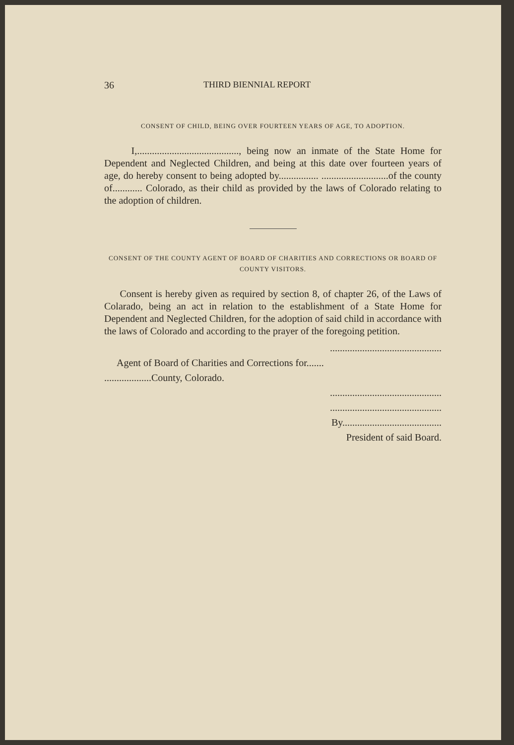36 THIRD BIENNIAL REPORT
CONSENT OF CHILD, BEING OVER FOURTEEN YEARS OF AGE, TO ADOPTION.
I,........................................., being now an inmate of the State Home for Dependent and Neglected Children, and being at this date over fourteen years of age, do hereby consent to being adopted by................ ...........................of the county of............ Colorado, as their child as provided by the laws of Colorado relating to the adoption of children.
CONSENT OF THE COUNTY AGENT OF BOARD OF CHARITIES AND CORRECTIONS OR BOARD OF COUNTY VISITORS.
Consent is hereby given as required by section 8, of chapter 26, of the Laws of Colarado, being an act in relation to the establishment of a State Home for Dependent and Neglected Children, for the adoption of said child in accordance with the laws of Colorado and according to the prayer of the foregoing petition.
.............................................
Agent of Board of Charities and Corrections for.......
...................County, Colorado.
.............................................
.............................................
By........................................
President of said Board.